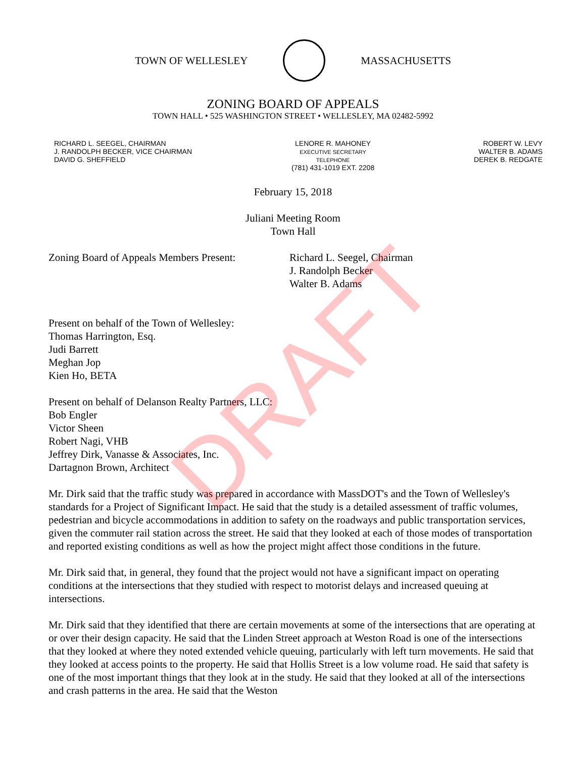TOWN OF WELLESLEY MASSACHUSETTS
ZONING BOARD OF APPEALS
TOWN HALL • 525 WASHINGTON STREET • WELLESLEY, MA 02482-5992
RICHARD L. SEEGEL, CHAIRMAN
J. RANDOLPH BECKER, VICE CHAIRMAN
DAVID G. SHEFFIELD
LENORE R. MAHONEY
EXECUTIVE SECRETARY
TELEPHONE
(781) 431-1019 EXT. 2208
ROBERT W. LEVY
WALTER B. ADAMS
DEREK B. REDGATE
February 15, 2018
Juliani Meeting Room
Town Hall
Zoning Board of Appeals Members Present:
Richard L. Seegel, Chairman
J. Randolph Becker
Walter B. Adams
Present on behalf of the Town of Wellesley:
Thomas Harrington, Esq.
Judi Barrett
Meghan Jop
Kien Ho, BETA
Present on behalf of Delanson Realty Partners, LLC:
Bob Engler
Victor Sheen
Robert Nagi, VHB
Jeffrey Dirk, Vanasse & Associates, Inc.
Dartagnon Brown, Architect
Mr. Dirk said that the traffic study was prepared in accordance with MassDOT's and the Town of Wellesley's standards for a Project of Significant Impact. He said that the study is a detailed assessment of traffic volumes, pedestrian and bicycle accommodations in addition to safety on the roadways and public transportation services, given the commuter rail station across the street. He said that they looked at each of those modes of transportation and reported existing conditions as well as how the project might affect those conditions in the future.
Mr. Dirk said that, in general, they found that the project would not have a significant impact on operating conditions at the intersections that they studied with respect to motorist delays and increased queuing at intersections.
Mr. Dirk said that they identified that there are certain movements at some of the intersections that are operating at or over their design capacity. He said that the Linden Street approach at Weston Road is one of the intersections that they looked at where they noted extended vehicle queuing, particularly with left turn movements. He said that they looked at access points to the property. He said that Hollis Street is a low volume road. He said that safety is one of the most important things that they look at in the study. He said that they looked at all of the intersections and crash patterns in the area. He said that the Weston
DRAFT